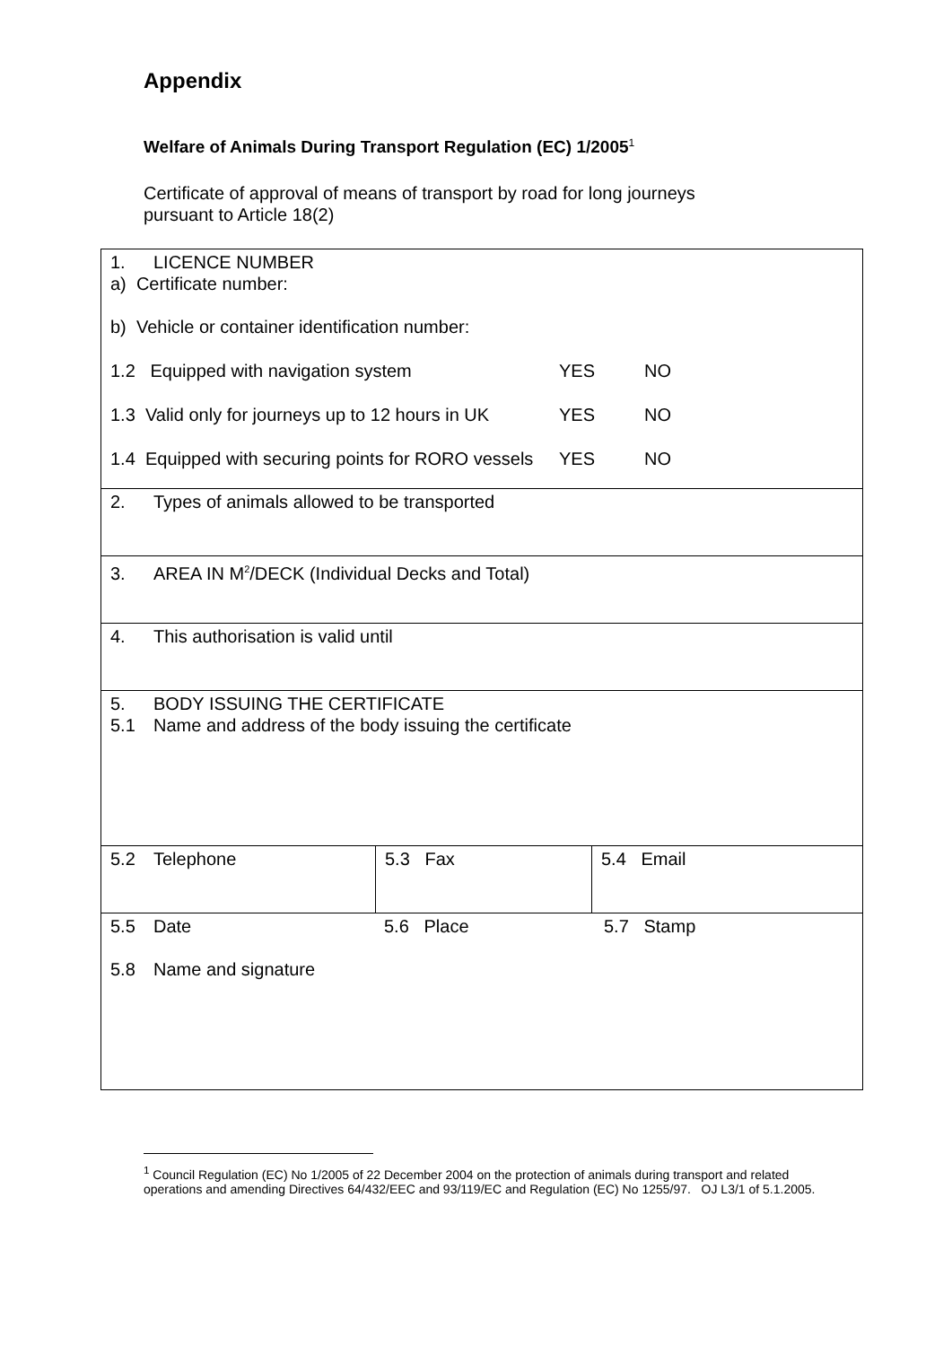Appendix
Welfare of Animals During Transport Regulation (EC) 1/2005<sup>1</sup>
Certificate of approval of means of transport by road for long journeys
pursuant to Article 18(2)
| 1. LICENCE NUMBER a) Certificate number: b) Vehicle or container identification number: 1.2 Equipped with navigation system YES NO 1.3 Valid only for journeys up to 12 hours in UK YES NO 1.4 Equipped with securing points for RORO vessels YES NO | | |
| 2. Types of animals allowed to be transported | | |
| 3. AREA IN M<sup>2</sup>/DECK (Individual Decks and Total) | | |
| 4. This authorisation is valid until | | |
| 5. BODY ISSUING THE CERTIFICATE 5.1 Name and address of the body issuing the certificate | | |
| 5.2 Telephone | 5.3 Fax | 5.4 Email |
| 5.5 Date 5.6 Place 5.7 Stamp 5.8 Name and signature | | |
<sup>1</sup> Council Regulation (EC) No 1/2005 of 22 December 2004 on the protection of animals during transport and related operations and amending Directives 64/432/EEC and 93/119/EC and Regulation (EC) No 1255/97. OJ L3/1 of 5.1.2005.